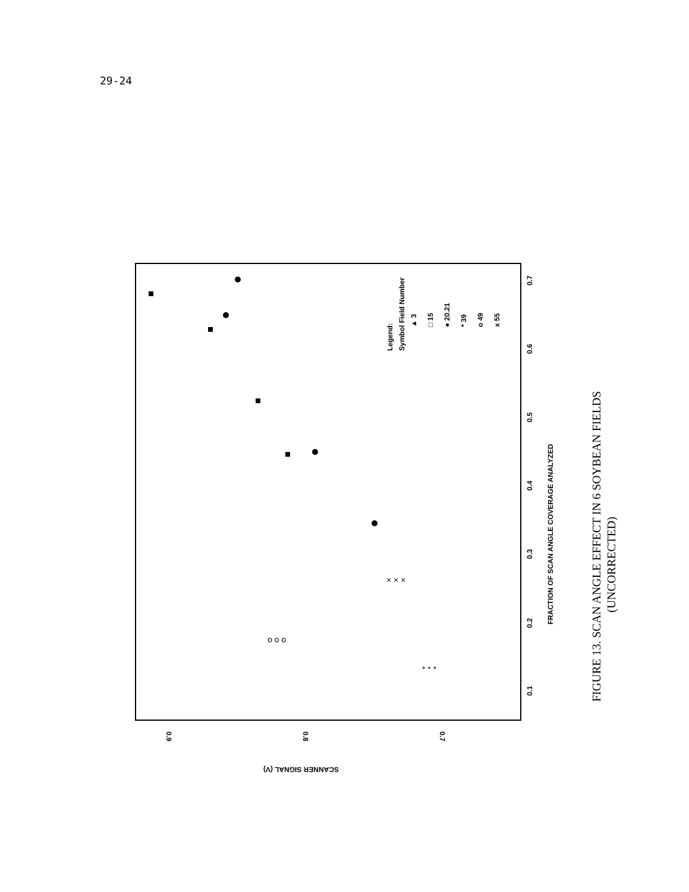29-24
0.9
0.8
0.7
SCANNER SIGNAL (V)
0.1
0.2
0.3
0.4
0.5
0.6
0.7
FRACTION OF SCAN ANGLE COVERAGE ANALYZED
Legend:
Symbol Field Number
▲ 3
□ 15
● 20.21
* 39
o 49
x 55
× × ×
* * *
o o o
FIGURE 13. SCAN ANGLE EFFECT IN 6 SOYBEAN FIELDS
(UNCORRECTED)